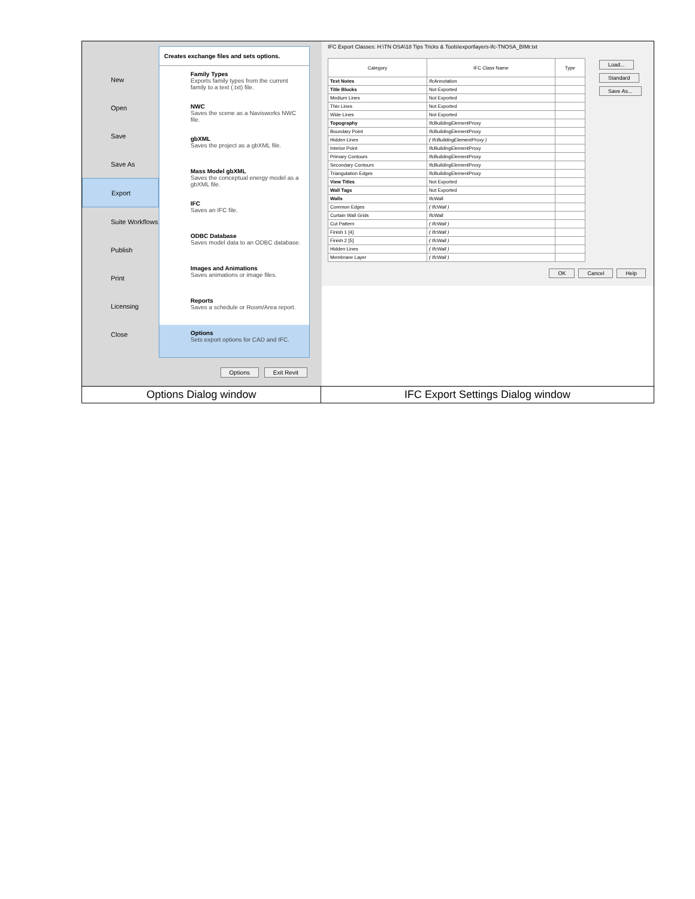New
Open
Save
Save As
Export
Suite Workflows
Publish
Print
Licensing
Close
Creates exchange files and sets options.
Family Types
Exports family types from the current family to a text (.txt) file.
NWC
Saves the scene as a Navisworks NWC file.
gbXML
Saves the project as a gbXML file.
Mass Model gbXML
Saves the conceptual energy model as a gbXML file.
IFC
Saves an IFC file.
ODBC Database
Saves model data to an ODBC database.
Images and Animations
Saves animations or image files.
Reports
Saves a schedule or Room/Area report.
Options
Sets export options for CAD and IFC.
Options Exit Revit
IFC Export Classes: H:\TN OSA\18 Tips Tricks & Tools\exportlayers-ifc-TNOSA_BIMr.txt
| Category | IFC Class Name | Type |
| --- | --- | --- |
| Text Notes | IfcAnnotation | |
| Title Blocks | Not Exported | |
| Medium Lines | Not Exported | |
| Thin Lines | Not Exported | |
| Wide Lines | Not Exported | |
| Topography | IfcBuildingElementProxy | |
| Boundary Point | IfcBuildingElementProxy | |
| Hidden Lines | ( IfcBuildingElementProxy ) | |
| Interior Point | IfcBuildingElementProxy | |
| Primary Contours | IfcBuildingElementProxy | |
| Secondary Contours | IfcBuildingElementProxy | |
| Triangulation Edges | IfcBuildingElementProxy | |
| View Titles | Not Exported | |
| Wall Tags | Not Exported | |
| Walls | IfcWall | |
| Common Edges | ( IfcWall ) | |
| Curtain Wall Grids | IfcWall | |
| Cut Pattern | ( IfcWall ) | |
| Finish 1 [4] | ( IfcWall ) | |
| Finish 2 [5] | ( IfcWall ) | |
| Hidden Lines | ( IfcWall ) | |
| Membrane Layer | ( IfcWall ) | |
Load...
Standard
Save As...
OK Cancel Help
Options Dialog window IFC Export Settings Dialog window